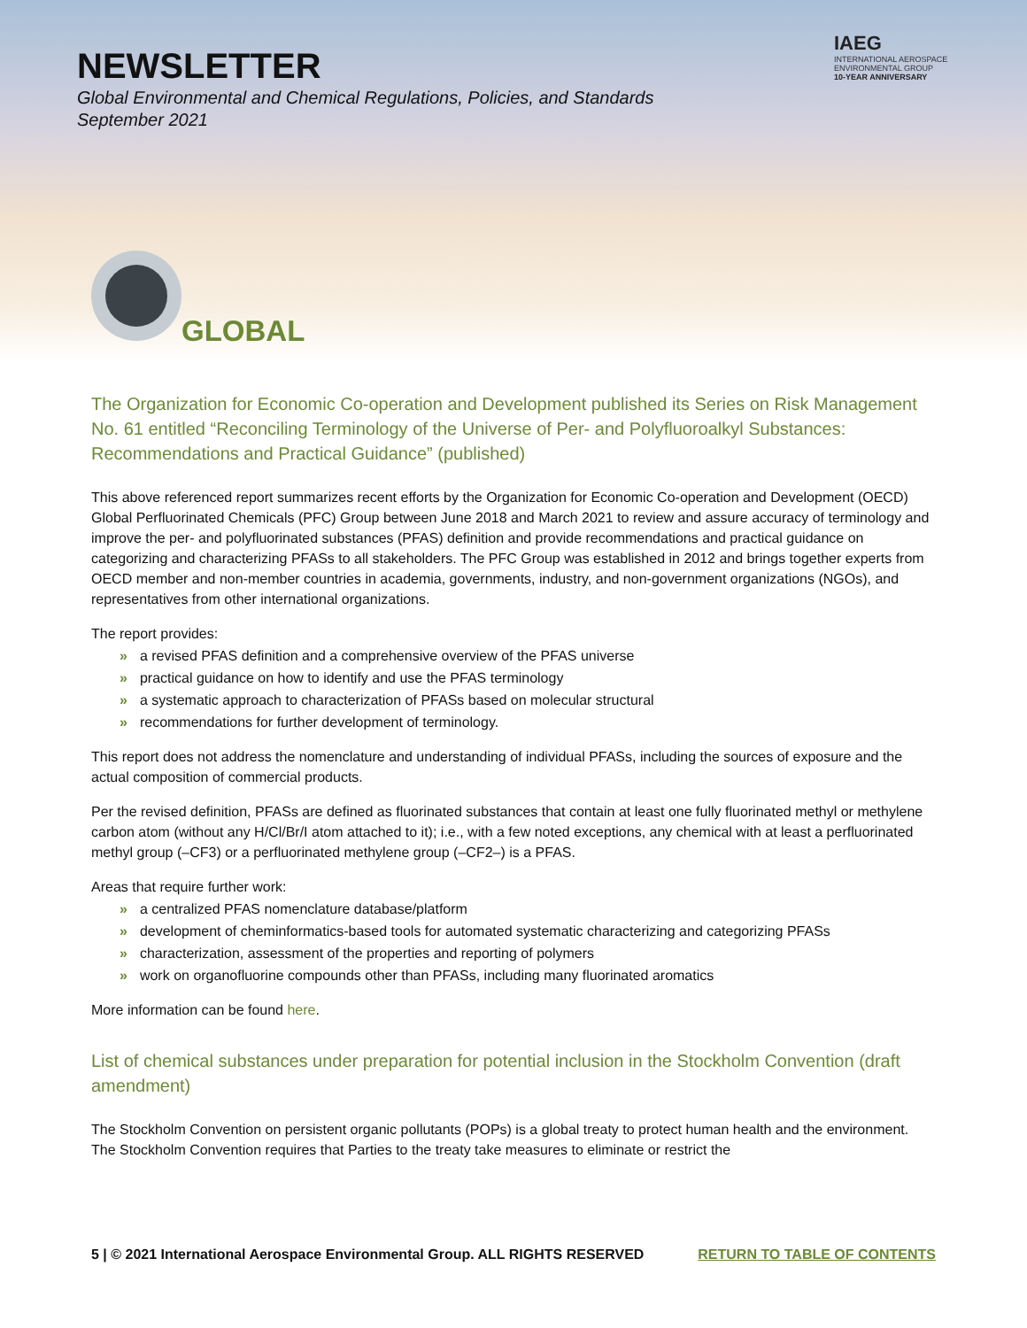NEWSLETTER
Global Environmental and Chemical Regulations, Policies, and Standards
September 2021
IAEG
INTERNATIONAL AEROSPACE
ENVIRONMENTAL GROUP
10-YEAR ANNIVERSARY
GLOBAL
The Organization for Economic Co-operation and Development published its Series on Risk Management No. 61 entitled “Reconciling Terminology of the Universe of Per- and Polyfluoroalkyl Substances: Recommendations and Practical Guidance” (published)
This above referenced report summarizes recent efforts by the Organization for Economic Co-operation and Development (OECD) Global Perfluorinated Chemicals (PFC) Group between June 2018 and March 2021 to review and assure accuracy of terminology and improve the per- and polyfluorinated substances (PFAS) definition and provide recommendations and practical guidance on categorizing and characterizing PFASs to all stakeholders. The PFC Group was established in 2012 and brings together experts from OECD member and non-member countries in academia, governments, industry, and non-government organizations (NGOs), and representatives from other international organizations.
The report provides:
» a revised PFAS definition and a comprehensive overview of the PFAS universe
» practical guidance on how to identify and use the PFAS terminology
» a systematic approach to characterization of PFASs based on molecular structural
» recommendations for further development of terminology.
This report does not address the nomenclature and understanding of individual PFASs, including the sources of exposure and the actual composition of commercial products.
Per the revised definition, PFASs are defined as fluorinated substances that contain at least one fully fluorinated methyl or methylene carbon atom (without any H/Cl/Br/I atom attached to it); i.e., with a few noted exceptions, any chemical with at least a perfluorinated methyl group (–CF3) or a perfluorinated methylene group (–CF2–) is a PFAS.
Areas that require further work:
» a centralized PFAS nomenclature database/platform
» development of cheminformatics-based tools for automated systematic characterizing and categorizing PFASs
» characterization, assessment of the properties and reporting of polymers
» work on organofluorine compounds other than PFASs, including many fluorinated aromatics
More information can be found here.
List of chemical substances under preparation for potential inclusion in the Stockholm Convention (draft amendment)
The Stockholm Convention on persistent organic pollutants (POPs) is a global treaty to protect human health and the environment. The Stockholm Convention requires that Parties to the treaty take measures to eliminate or restrict the
5 | © 2021 International Aerospace Environmental Group. ALL RIGHTS RESERVED RETURN TO TABLE OF CONTENTS